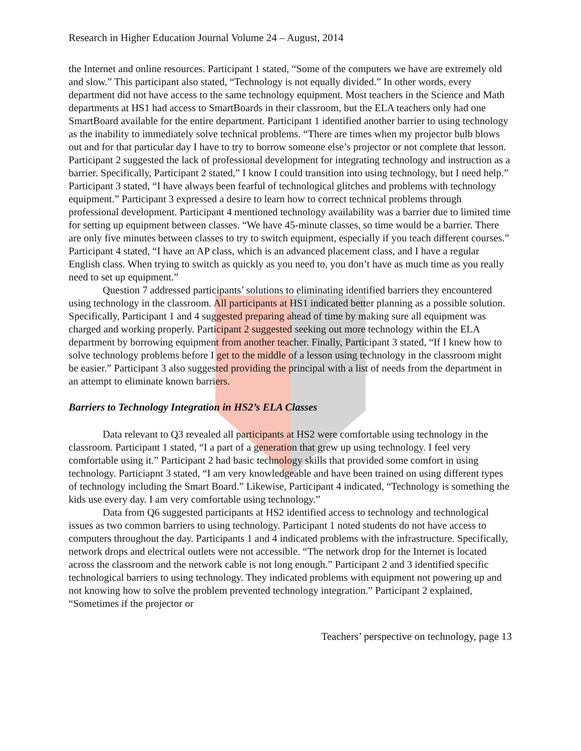Research in Higher Education Journal Volume 24 – August, 2014
the Internet and online resources. Participant 1 stated, “Some of the computers we have are extremely old and slow.” This participant also stated, “Technology is not equally divided.” In other words, every department did not have access to the same technology equipment. Most teachers in the Science and Math departments at HS1 had access to SmartBoards in their classroom, but the ELA teachers only had one SmartBoard available for the entire department. Participant 1 identified another barrier to using technology as the inability to immediately solve technical problems. “There are times when my projector bulb blows out and for that particular day I have to try to borrow someone else’s projector or not complete that lesson. Participant 2 suggested the lack of professional development for integrating technology and instruction as a barrier. Specifically, Participant 2 stated,” I know I could transition into using technology, but I need help.” Participant 3 stated, “I have always been fearful of technological glitches and problems with technology equipment.” Participant 3 expressed a desire to learn how to correct technical problems through professional development. Participant 4 mentioned technology availability was a barrier due to limited time for setting up equipment between classes. “We have 45-minute classes, so time would be a barrier. There are only five minutes between classes to try to switch equipment, especially if you teach different courses.” Participant 4 stated, “I have an AP class, which is an advanced placement class, and I have a regular English class. When trying to switch as quickly as you need to, you don’t have as much time as you really need to set up equipment.”
Question 7 addressed participants’ solutions to eliminating identified barriers they encountered using technology in the classroom. All participants at HS1 indicated better planning as a possible solution. Specifically, Participant 1 and 4 suggested preparing ahead of time by making sure all equipment was charged and working properly. Participant 2 suggested seeking out more technology within the ELA department by borrowing equipment from another teacher. Finally, Participant 3 stated, “If I knew how to solve technology problems before I get to the middle of a lesson using technology in the classroom might be easier.” Participant 3 also suggested providing the principal with a list of needs from the department in an attempt to eliminate known barriers.
Barriers to Technology Integration in HS2’s ELA Classes
Data relevant to Q3 revealed all participants at HS2 were comfortable using technology in the classroom. Participant 1 stated, “I a part of a generation that grew up using technology. I feel very comfortable using it.” Participant 2 had basic technology skills that provided some comfort in using technology. Particiapnt 3 stated, “I am very knowledgeable and have been trained on using different types of technology including the Smart Board.” Likewise, Participant 4 indicated, “Technology is something the kids use every day. I am very comfortable using technology.”
Data from Q6 suggested participants at HS2 identified access to technology and technological issues as two common barriers to using technology. Participant 1 noted students do not have access to computers throughout the day. Participants 1 and 4 indicated problems with the infrastructure. Specifically, network drops and electrical outlets were not accessible. “The network drop for the Internet is located across the classroom and the network cable is not long enough.” Participant 2 and 3 identified specific technological barriers to using technology. They indicated problems with equipment not powering up and not knowing how to solve the problem prevented technology integration.” Participant 2 explained, “Sometimes if the projector or
Teachers’ perspective on technology, page 13